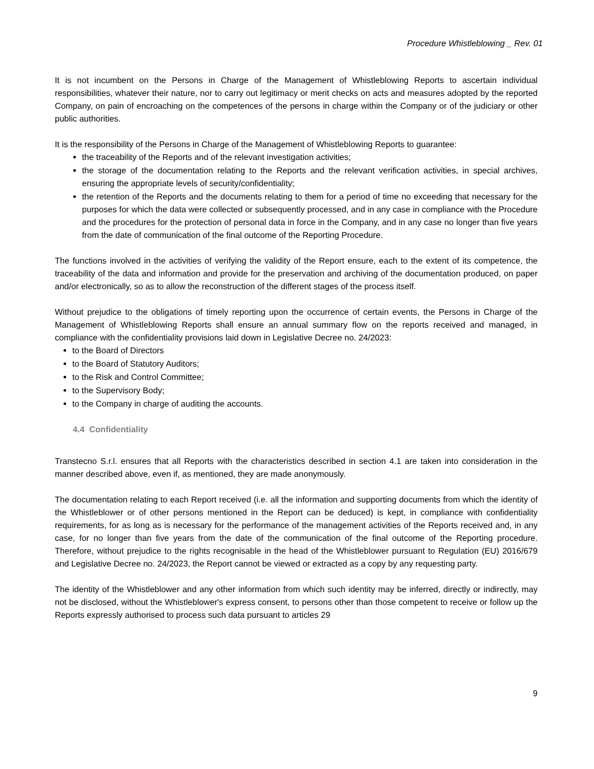Procedure Whistleblowing _ Rev. 01
It is not incumbent on the Persons in Charge of the Management of Whistleblowing Reports to ascertain individual responsibilities, whatever their nature, nor to carry out legitimacy or merit checks on acts and measures adopted by the reported Company, on pain of encroaching on the competences of the persons in charge within the Company or of the judiciary or other public authorities.
It is the responsibility of the Persons in Charge of the Management of Whistleblowing Reports to guarantee:
the traceability of the Reports and of the relevant investigation activities;
the storage of the documentation relating to the Reports and the relevant verification activities, in special archives, ensuring the appropriate levels of security/confidentiality;
the retention of the Reports and the documents relating to them for a period of time no exceeding that necessary for the purposes for which the data were collected or subsequently processed, and in any case in compliance with the Procedure and the procedures for the protection of personal data in force in the Company, and in any case no longer than five years from the date of communication of the final outcome of the Reporting Procedure.
The functions involved in the activities of verifying the validity of the Report ensure, each to the extent of its competence, the traceability of the data and information and provide for the preservation and archiving of the documentation produced, on paper and/or electronically, so as to allow the reconstruction of the different stages of the process itself.
Without prejudice to the obligations of timely reporting upon the occurrence of certain events, the Persons in Charge of the Management of Whistleblowing Reports shall ensure an annual summary flow on the reports received and managed, in compliance with the confidentiality provisions laid down in Legislative Decree no. 24/2023:
to the Board of Directors
to the Board of Statutory Auditors;
to the Risk and Control Committee;
to the Supervisory Body;
to the Company in charge of auditing the accounts.
4.4 Confidentiality
Transtecno S.r.l. ensures that all Reports with the characteristics described in section 4.1 are taken into consideration in the manner described above, even if, as mentioned, they are made anonymously.
The documentation relating to each Report received (i.e. all the information and supporting documents from which the identity of the Whistleblower or of other persons mentioned in the Report can be deduced) is kept, in compliance with confidentiality requirements, for as long as is necessary for the performance of the management activities of the Reports received and, in any case, for no longer than five years from the date of the communication of the final outcome of the Reporting procedure. Therefore, without prejudice to the rights recognisable in the head of the Whistleblower pursuant to Regulation (EU) 2016/679 and Legislative Decree no. 24/2023, the Report cannot be viewed or extracted as a copy by any requesting party.
The identity of the Whistleblower and any other information from which such identity may be inferred, directly or indirectly, may not be disclosed, without the Whistleblower's express consent, to persons other than those competent to receive or follow up the Reports expressly authorised to process such data pursuant to articles 29
9